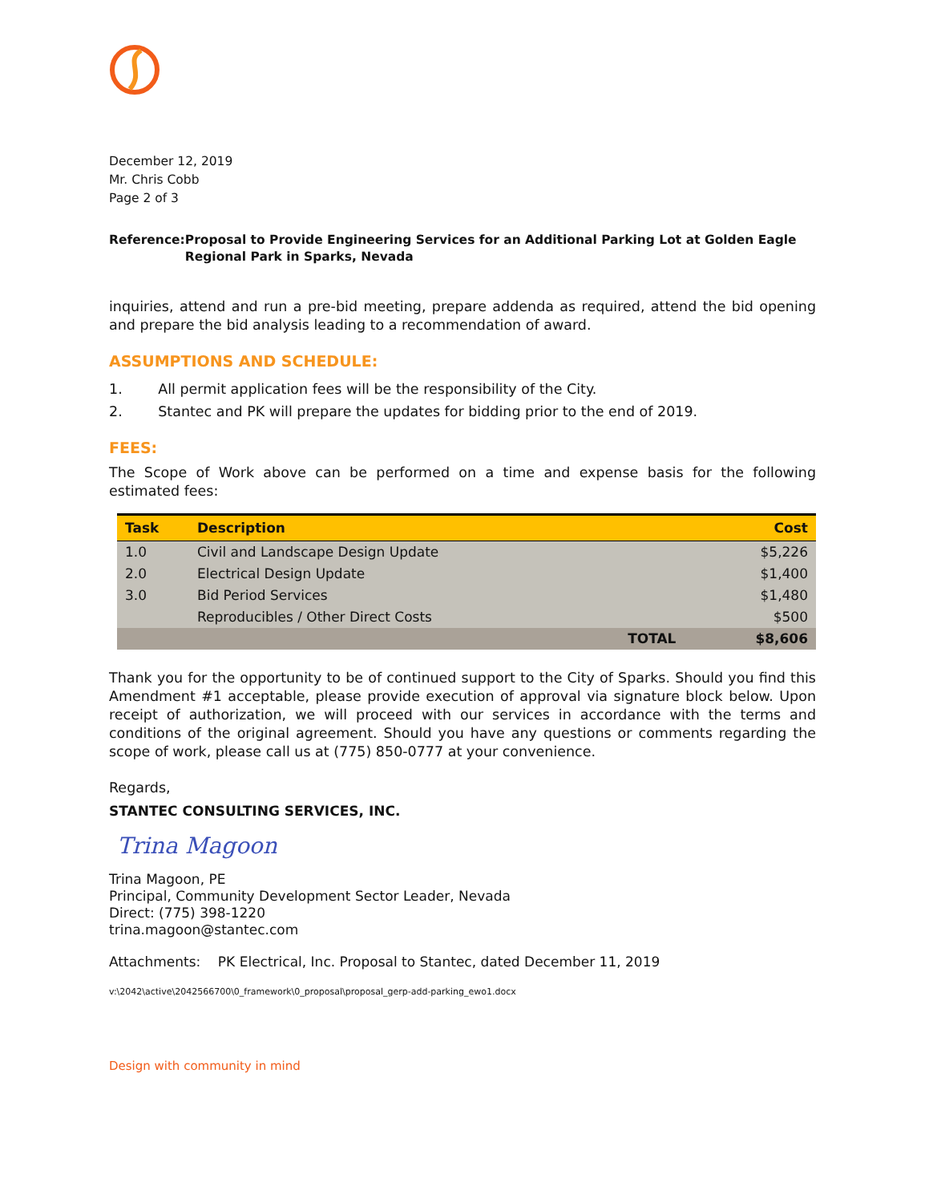December 12, 2019
Mr. Chris Cobb
Page 2 of 3
Reference: Proposal to Provide Engineering Services for an Additional Parking Lot at Golden Eagle Regional Park in Sparks, Nevada
inquiries, attend and run a pre-bid meeting, prepare addenda as required, attend the bid opening and prepare the bid analysis leading to a recommendation of award.
ASSUMPTIONS AND SCHEDULE:
1. All permit application fees will be the responsibility of the City.
2. Stantec and PK will prepare the updates for bidding prior to the end of 2019.
FEES:
The Scope of Work above can be performed on a time and expense basis for the following estimated fees:
| Task | Description | Cost |
| --- | --- | --- |
| 1.0 | Civil and Landscape Design Update | $5,226 |
| 2.0 | Electrical Design Update | $1,400 |
| 3.0 | Bid Period Services | $1,480 |
| | Reproducibles / Other Direct Costs | $500 |
| | TOTAL | $8,606 |
Thank you for the opportunity to be of continued support to the City of Sparks. Should you find this Amendment #1 acceptable, please provide execution of approval via signature block below. Upon receipt of authorization, we will proceed with our services in accordance with the terms and conditions of the original agreement. Should you have any questions or comments regarding the scope of work, please call us at (775) 850-0777 at your convenience.
Regards,
STANTEC CONSULTING SERVICES, INC.
Trina Magoon
Trina Magoon, PE
Principal, Community Development Sector Leader, Nevada
Direct: (775) 398-1220
trina.magoon@stantec.com
Attachments: PK Electrical, Inc. Proposal to Stantec, dated December 11, 2019
v:\2042\active\2042566700\0_framework\0_proposal\proposal_gerp-add-parking_ewo1.docx
Design with community in mind